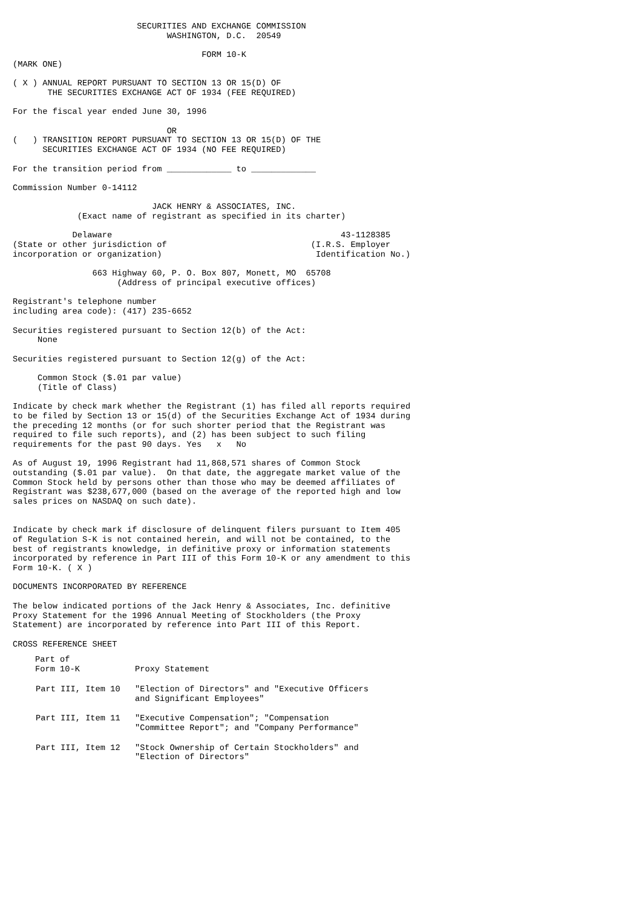SECURITIES AND EXCHANGE COMMISSION
                               WASHINGTON, D.C.  20549

                                      FORM 10-K
(MARK ONE)

( X ) ANNUAL REPORT PURSUANT TO SECTION 13 OR 15(D) OF
       THE SECURITIES EXCHANGE ACT OF 1934 (FEE REQUIRED)

For the fiscal year ended June 30, 1996

                               OR
(   ) TRANSITION REPORT PURSUANT TO SECTION 13 OR 15(D) OF THE
      SECURITIES EXCHANGE ACT OF 1934 (NO FEE REQUIRED)

For the transition period from _____________ to _____________

Commission Number 0-14112

                            JACK HENRY & ASSOCIATES, INC.
             (Exact name of registrant as specified in its charter)

            Delaware                                              43-1128385
(State or other jurisdiction of                             (I.R.S. Employer
incorporation or organization)                               Identification No.)

                663 Highway 60, P. O. Box 807, Monett, MO  65708
                     (Address of principal executive offices)

Registrant's telephone number
including area code): (417) 235-6652

Securities registered pursuant to Section 12(b) of the Act:
     None

Securities registered pursuant to Section 12(g) of the Act:

     Common Stock ($.01 par value)
     (Title of Class)

Indicate by check mark whether the Registrant (1) has filed all reports required
to be filed by Section 13 or 15(d) of the Securities Exchange Act of 1934 during
the preceding 12 months (or for such shorter period that the Registrant was
required to file such reports), and (2) has been subject to such filing
requirements for the past 90 days. Yes   x   No

As of August 19, 1996 Registrant had 11,868,571 shares of Common Stock
outstanding ($.01 par value).  On that date, the aggregate market value of the
Common Stock held by persons other than those who may be deemed affiliates of
Registrant was $238,677,000 (based on the average of the reported high and low
sales prices on NASDAQ on such date).


Indicate by check mark if disclosure of delinquent filers pursuant to Item 405
of Regulation S-K is not contained herein, and will not be contained, to the
best of registrants knowledge, in definitive proxy or information statements
incorporated by reference in Part III of this Form 10-K or any amendment to this
Form 10-K. ( X )

DOCUMENTS INCORPORATED BY REFERENCE

The below indicated portions of the Jack Henry & Associates, Inc. definitive
Proxy Statement for the 1996 Annual Meeting of Stockholders (the Proxy
Statement) are incorporated by reference into Part III of this Report.

CROSS REFERENCE SHEET
| Part of Form 10-K | Proxy Statement |
| --- | --- |
| Part III, Item 10 | "Election of Directors" and "Executive Officers and Significant Employees" |
| Part III, Item 11 | "Executive Compensation"; "Compensation "Committee Report"; and "Company Performance" |
| Part III, Item 12 | "Stock Ownership of Certain Stockholders" and "Election of Directors" |